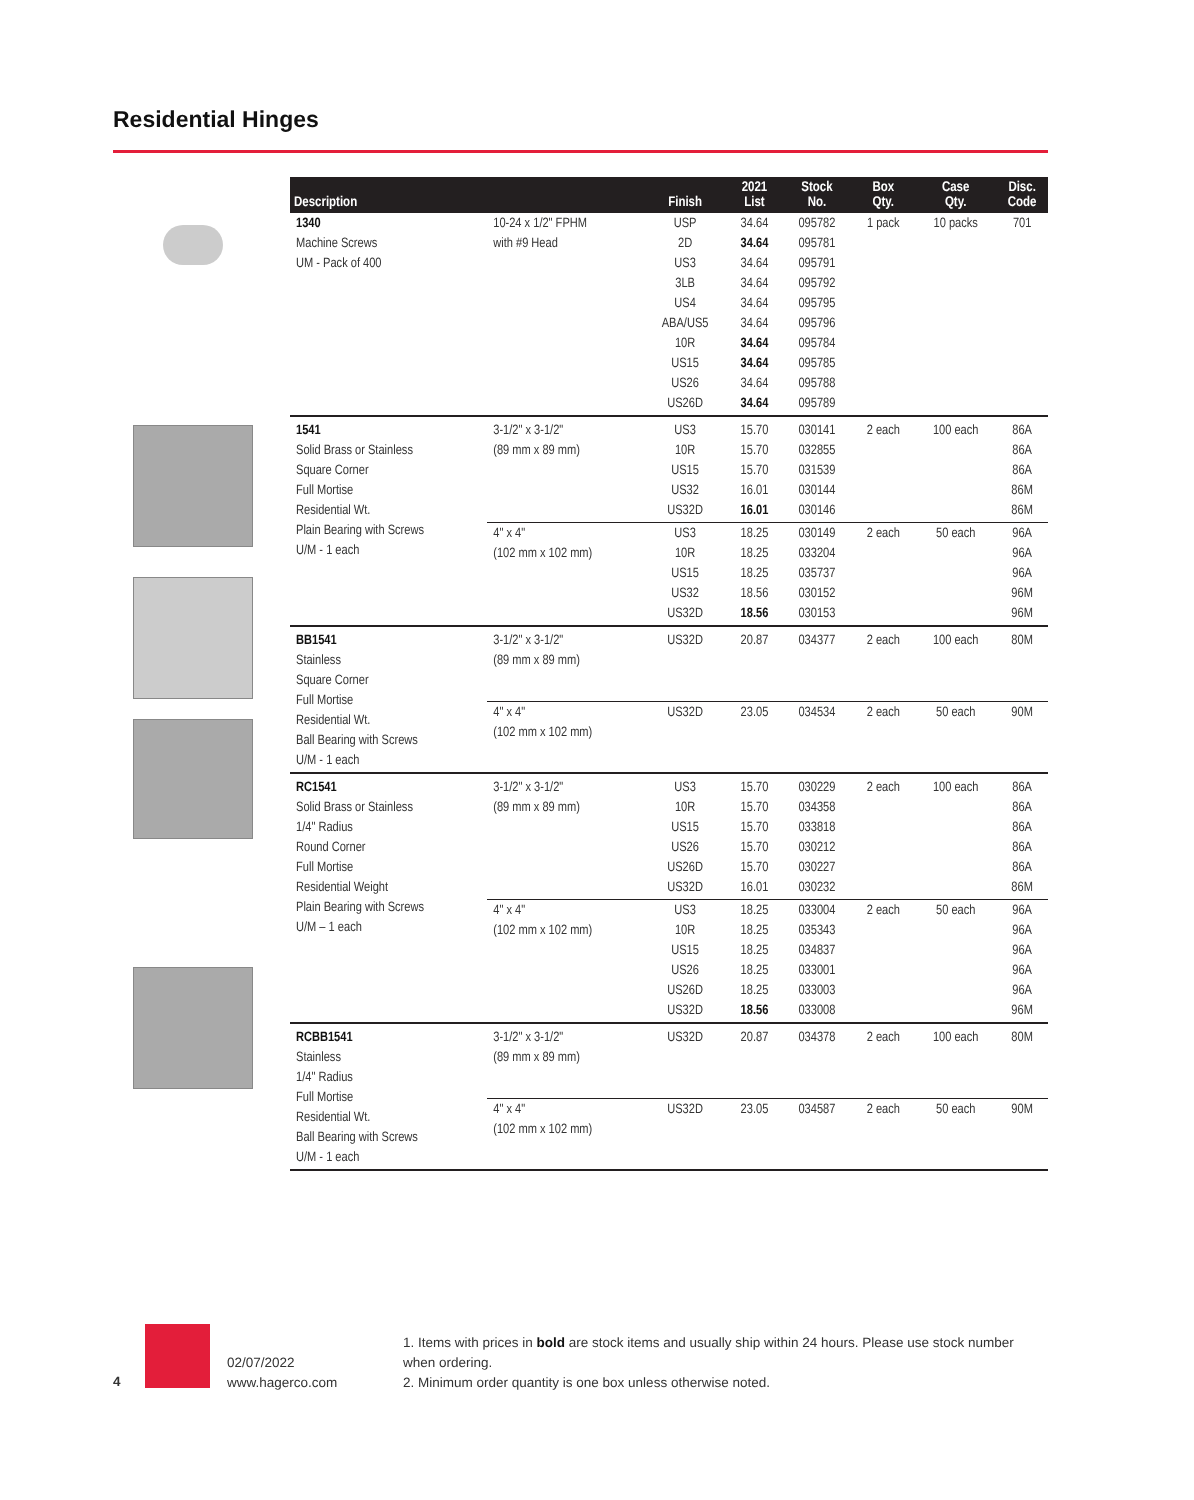Residential Hinges
| Description | | Finish | 2021 List | Stock No. | Box Qty. | Case Qty. | Disc. Code |
| --- | --- | --- | --- | --- | --- | --- | --- |
| 1340 Machine Screws UM - Pack of 400 | 10-24 x 1/2" FPHM with #9 Head | USP 2D US3 3LB US4 ABA/US5 10R US15 US26 US26D | 34.64 34.64 34.64 34.64 34.64 34.64 34.64 34.64 34.64 34.64 | 095782 095781 095791 095792 095795 095796 095784 095785 095788 095789 | 1 pack | 10 packs | 701 |
| 1541 Solid Brass or Stainless Square Corner Full Mortise Residential Wt. Plain Bearing with Screws U/M - 1 each | 3-1/2" x 3-1/2" (89 mm x 89 mm) | US3 10R US15 US32 US32D | 15.70 15.70 15.70 16.01 16.01 | 030141 032855 031539 030144 030146 | 2 each | 100 each | 86A 86A 86A 86M 86M |
| | 4" x 4" (102 mm x 102 mm) | US3 10R US15 US32 US32D | 18.25 18.25 18.25 18.56 18.56 | 030149 033204 035737 030152 030153 | 2 each | 50 each | 96A 96A 96A 96M 96M |
| BB1541 Stainless Square Corner Full Mortise Residential Wt. Ball Bearing with Screws U/M - 1 each | 3-1/2" x 3-1/2" (89 mm x 89 mm) | US32D | 20.87 | 034377 | 2 each | 100 each | 80M |
| | 4" x 4" (102 mm x 102 mm) | US32D | 23.05 | 034534 | 2 each | 50 each | 90M |
| RC1541 Solid Brass or Stainless 1/4" Radius Round Corner Full Mortise Residential Weight Plain Bearing with Screws U/M – 1 each | 3-1/2" x 3-1/2" (89 mm x 89 mm) | US3 10R US15 US26 US26D US32D | 15.70 15.70 15.70 15.70 15.70 16.01 | 030229 034358 033818 030212 030227 030232 | 2 each | 100 each | 86A 86A 86A 86A 86A 86M |
| | 4" x 4" (102 mm x 102 mm) | US3 10R US15 US26 US26D US32D | 18.25 18.25 18.25 18.25 18.25 18.56 | 033004 035343 034837 033001 033003 033008 | 2 each | 50 each | 96A 96A 96A 96A 96A 96M |
| RCBB1541 Stainless 1/4" Radius Full Mortise Residential Wt. Ball Bearing with Screws U/M - 1 each | 3-1/2" x 3-1/2" (89 mm x 89 mm) | US32D | 20.87 | 034378 | 2 each | 100 each | 80M |
| | 4" x 4" (102 mm x 102 mm) | US32D | 23.05 | 034587 | 2 each | 50 each | 90M |
4
02/07/2022
www.hagerco.com
1. Items with prices in bold are stock items and usually ship within 24 hours. Please use stock number when ordering.
2. Minimum order quantity is one box unless otherwise noted.